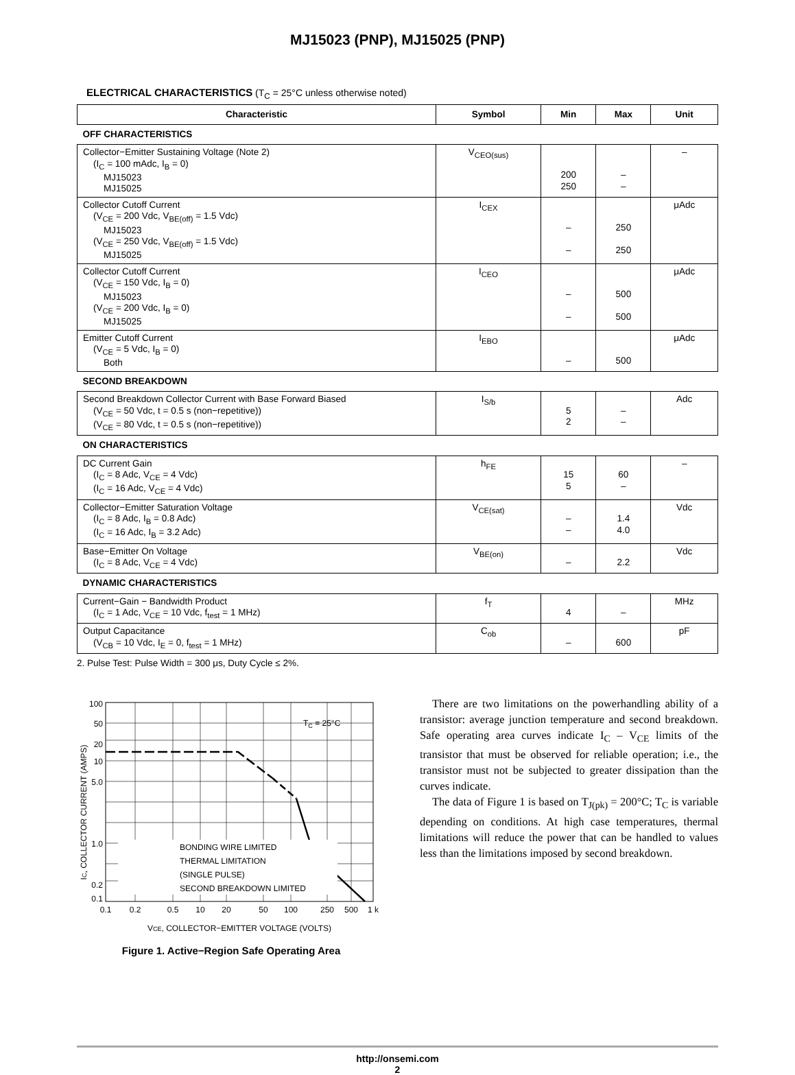MJ15023 (PNP), MJ15025 (PNP)
ELECTRICAL CHARACTERISTICS (T<sub>C</sub> = 25°C unless otherwise noted)
| Characteristic | Symbol | Min | Max | Unit |
| --- | --- | --- | --- | --- |
| OFF CHARACTERISTICS | | | | |
| Collector−Emitter Sustaining Voltage (Note 2) (I<sub>C</sub> = 100 mAdc, I<sub>B</sub> = 0) MJ15023 MJ15025 | V<sub>CEO(sus)</sub> | 200 250 | – – | – |
| Collector Cutoff Current (V<sub>CE</sub> = 200 Vdc, V<sub>BE(off)</sub> = 1.5 Vdc) MJ15023 (V<sub>CE</sub> = 250 Vdc, V<sub>BE(off)</sub> = 1.5 Vdc) MJ15025 | I<sub>CEX</sub> | – – | 250 250 | μAdc |
| Collector Cutoff Current (V<sub>CE</sub> = 150 Vdc, I<sub>B</sub> = 0) MJ15023 (V<sub>CE</sub> = 200 Vdc, I<sub>B</sub> = 0) MJ15025 | I<sub>CEO</sub> | – – | 500 500 | μAdc |
| Emitter Cutoff Current (V<sub>CE</sub> = 5 Vdc, I<sub>B</sub> = 0) Both | I<sub>EBO</sub> | – | 500 | μAdc |
| SECOND BREAKDOWN | | | | |
| Second Breakdown Collector Current with Base Forward Biased (V<sub>CE</sub> = 50 Vdc, t = 0.5 s (non−repetitive)) (V<sub>CE</sub> = 80 Vdc, t = 0.5 s (non−repetitive)) | I<sub>S/b</sub> | 5 2 | – – | Adc |
| ON CHARACTERISTICS | | | | |
| DC Current Gain (I<sub>C</sub> = 8 Adc, V<sub>CE</sub> = 4 Vdc) (I<sub>C</sub> = 16 Adc, V<sub>CE</sub> = 4 Vdc) | h<sub>FE</sub> | 15 5 | 60 – | – |
| Collector−Emitter Saturation Voltage (I<sub>C</sub> = 8 Adc, I<sub>B</sub> = 0.8 Adc) (I<sub>C</sub> = 16 Adc, I<sub>B</sub> = 3.2 Adc) | V<sub>CE(sat)</sub> | – – | 1.4 4.0 | Vdc |
| Base−Emitter On Voltage (I<sub>C</sub> = 8 Adc, V<sub>CE</sub> = 4 Vdc) | V<sub>BE(on)</sub> | – | 2.2 | Vdc |
| DYNAMIC CHARACTERISTICS | | | | |
| Current−Gain − Bandwidth Product (I<sub>C</sub> = 1 Adc, V<sub>CE</sub> = 10 Vdc, f<sub>test</sub> = 1 MHz) | f<sub>T</sub> | 4 | – | MHz |
| Output Capacitance (V<sub>CB</sub> = 10 Vdc, I<sub>E</sub> = 0, f<sub>test</sub> = 1 MHz) | C<sub>ob</sub> | – | 600 | pF |
2. Pulse Test: Pulse Width = 300 μs, Duty Cycle ≤ 2%.
100
50
20
10
5.0
1.0
0.2
0.1
0.1
0.2
0.5
10
20
50
100
250
500
1 k
TC = 25°C
BONDING WIRE LIMITED
THERMAL LIMITATION
(SINGLE PULSE)
SECOND BREAKDOWN LIMITED
IC, COLLECTOR CURRENT (AMPS)
VCE, COLLECTOR−EMITTER VOLTAGE (VOLTS)
Figure 1. Active−Region Safe Operating Area
There are two limitations on the powerhandling ability of a transistor: average junction temperature and second breakdown. Safe operating area curves indicate I<sub>C</sub> – V<sub>CE</sub> limits of the transistor that must be observed for reliable operation; i.e., the transistor must not be subjected to greater dissipation than the curves indicate.
The data of Figure 1 is based on T<sub>J(pk)</sub> = 200°C; T<sub>C</sub> is variable depending on conditions. At high case temperatures, thermal limitations will reduce the power that can be handled to values less than the limitations imposed by second breakdown.
http://onsemi.com
2